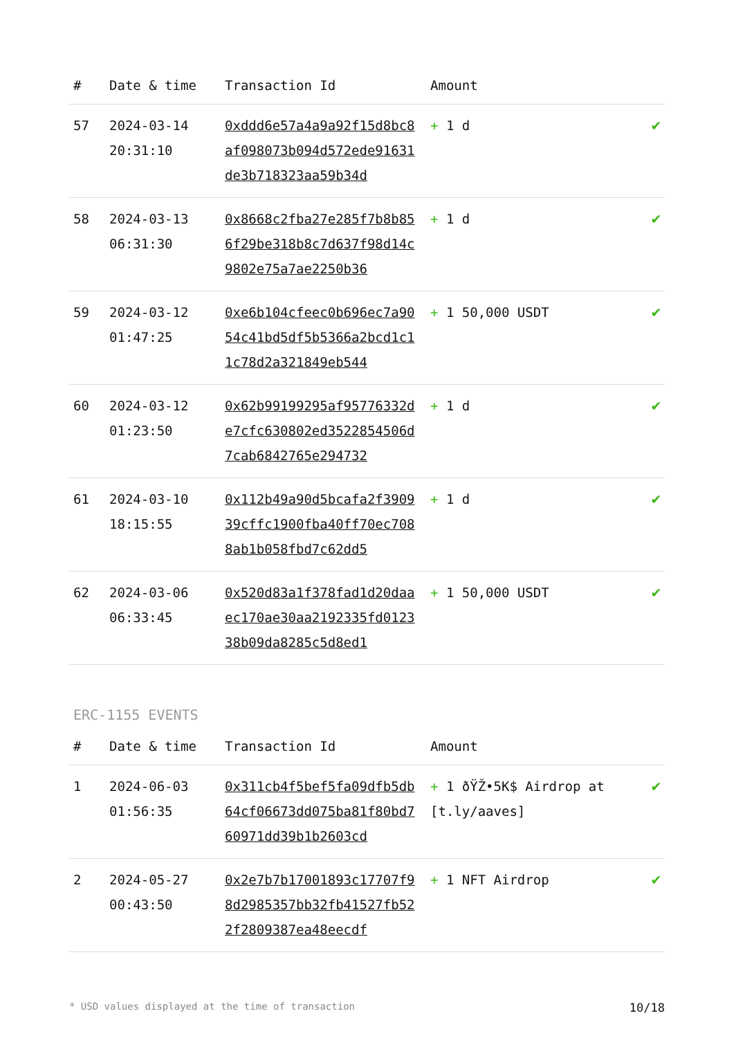| # | Date & time | Transaction Id | Amount | |
| --- | --- | --- | --- | --- |
| 57 | 2024-03-14 20:31:10 | 0xddd6e57a4a9a92f15d8bc8af098073b094d572ede91631de3b718323aa59b34d | + 1 d | ✔ |
| 58 | 2024-03-13 06:31:30 | 0x8668c2fba27e285f7b8b856f29be318b8c7d637f98d14c9802e75a7ae2250b36 | + 1 d | ✔ |
| 59 | 2024-03-12 01:47:25 | 0xe6b104cfeec0b696ec7a9054c41bd5df5b5366a2bcd1c11c78d2a321849eb544 | + 1 50,000 USDT | ✔ |
| 60 | 2024-03-12 01:23:50 | 0x62b99199295af95776332de7cfc630802ed3522854506d7cab6842765e294732 | + 1 d | ✔ |
| 61 | 2024-03-10 18:15:55 | 0x112b49a90d5bcafa2f390939cffc1900fba40ff70ec7088ab1b058fbd7c62dd5 | + 1 d | ✔ |
| 62 | 2024-03-06 06:33:45 | 0x520d83a1f378fad1d20daaec170ae30aa2192335fd012338b09da8285c5d8ed1 | + 1 50,000 USDT | ✔ |
ERC-1155 EVENTS
| # | Date & time | Transaction Id | Amount | |
| --- | --- | --- | --- | --- |
| 1 | 2024-06-03 01:56:35 | 0x311cb4f5bef5fa09dfb5db64cf06673dd075ba81f80bd760971dd39b1b2603cd | + 1 ðŸŽ•5K$ Airdrop at [t.ly/aaves] | ✔ |
| 2 | 2024-05-27 00:43:50 | 0x2e7b7b17001893c17707f98d2985357bb32fb41527fb522f2809387ea48eecdf | + 1 NFT Airdrop | ✔ |
* USD values displayed at the time of transaction 10/18